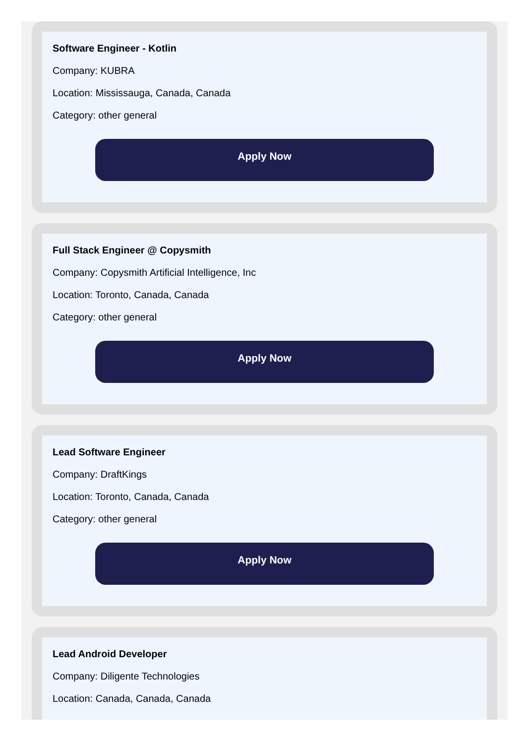Software Engineer - Kotlin
Company: KUBRA
Location: Mississauga, Canada, Canada
Category: other general
Apply Now
Full Stack Engineer @ Copysmith
Company: Copysmith Artificial Intelligence, Inc
Location: Toronto, Canada, Canada
Category: other general
Apply Now
Lead Software Engineer
Company: DraftKings
Location: Toronto, Canada, Canada
Category: other general
Apply Now
Lead Android Developer
Company: Diligente Technologies
Location: Canada, Canada, Canada